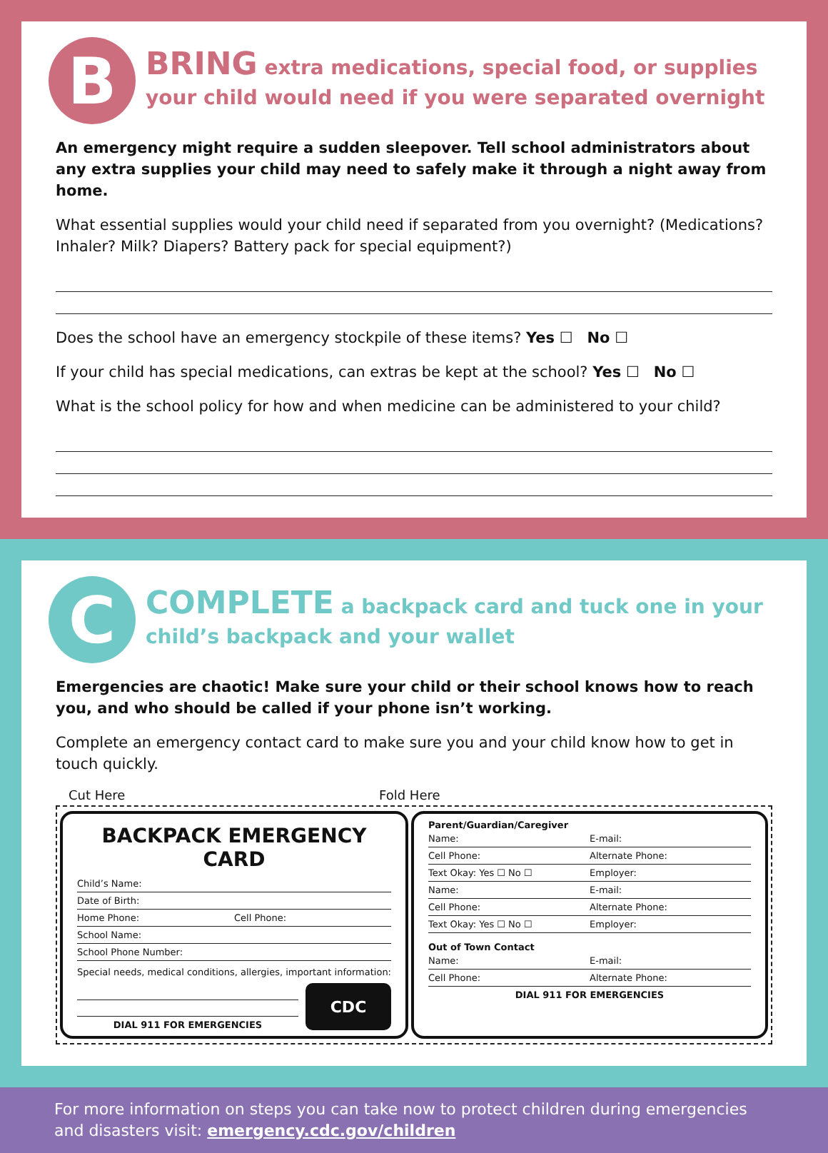B
BRING extra medications, special food, or supplies your child would need if you were separated overnight
An emergency might require a sudden sleepover. Tell school administrators about any extra supplies your child may need to safely make it through a night away from home.
What essential supplies would your child need if separated from you overnight? (Medications? Inhaler? Milk? Diapers? Battery pack for special equipment?)
Does the school have an emergency stockpile of these items? Yes ☐ No ☐
If your child has special medications, can extras be kept at the school? Yes ☐ No ☐
What is the school policy for how and when medicine can be administered to your child?
C
COMPLETE a backpack card and tuck one in your child’s backpack and your wallet
Emergencies are chaotic! Make sure your child or their school knows how to reach you, and who should be called if your phone isn’t working.
Complete an emergency contact card to make sure you and your child know how to get in touch quickly.
Cut Here Fold Here
BACKPACK EMERGENCY CARD
Child’s Name:
Date of Birth:
Home Phone: Cell Phone:
School Name:
School Phone Number:
Special needs, medical conditions, allergies, important information:
DIAL 911 FOR EMERGENCIES
CDC
Parent/Guardian/Caregiver
Name: E-mail:
Cell Phone: Alternate Phone:
Text Okay: Yes ☐ No ☐ Employer:
Name: E-mail:
Cell Phone: Alternate Phone:
Text Okay: Yes ☐ No ☐ Employer:
Out of Town Contact
Name: E-mail:
Cell Phone: Alternate Phone:
DIAL 911 FOR EMERGENCIES
For more information on steps you can take now to protect children during emergencies and disasters visit: emergency.cdc.gov/children